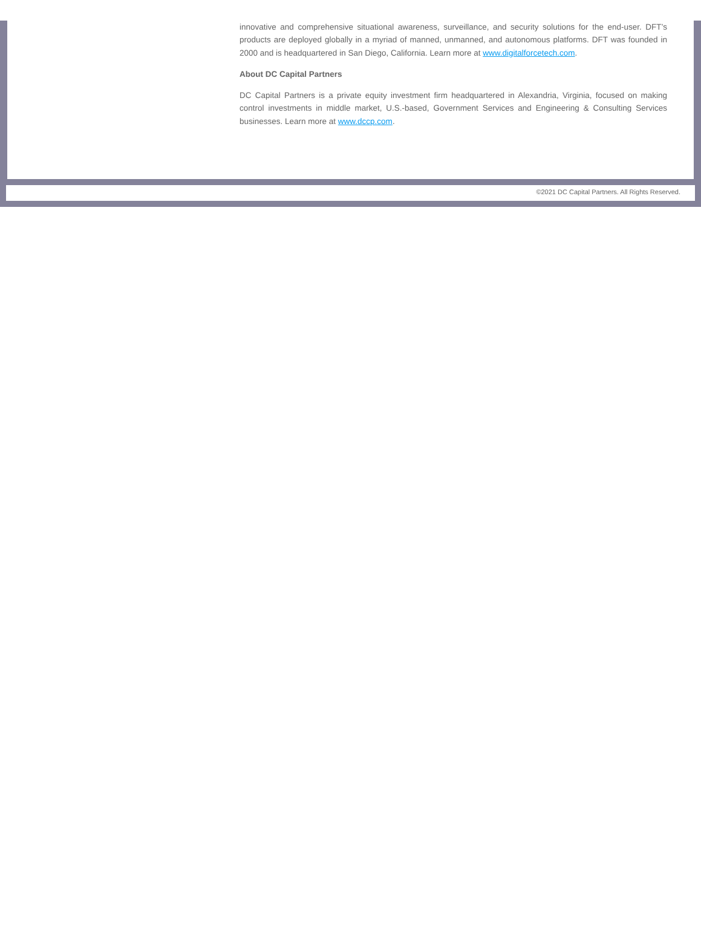innovative and comprehensive situational awareness, surveillance, and security solutions for the end-user. DFT’s products are deployed globally in a myriad of manned, unmanned, and autonomous platforms. DFT was founded in 2000 and is headquartered in San Diego, California. Learn more at www.digitalforcetech.com.
About DC Capital Partners
DC Capital Partners is a private equity investment firm headquartered in Alexandria, Virginia, focused on making control investments in middle market, U.S.-based, Government Services and Engineering & Consulting Services businesses. Learn more at www.dccp.com.
©2021 DC Capital Partners. All Rights Reserved.